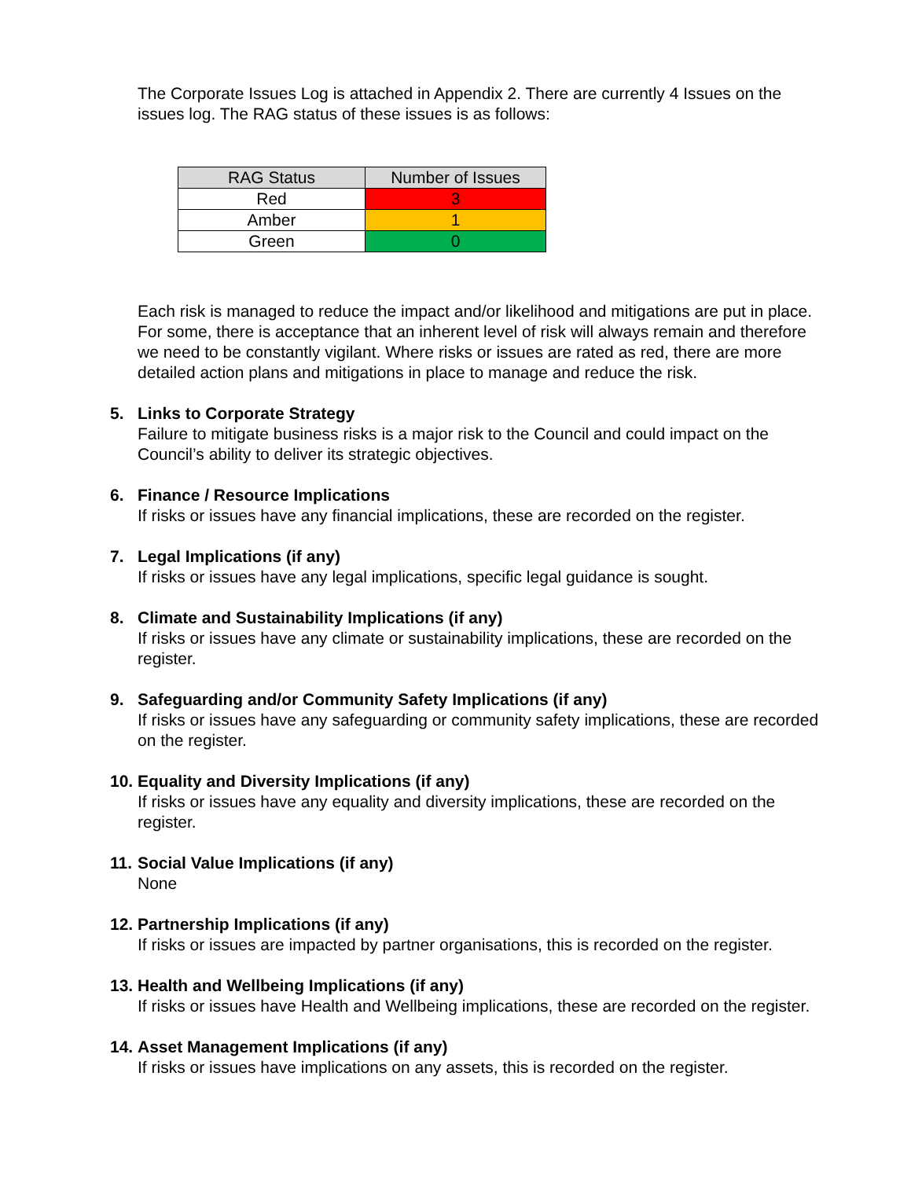The Corporate Issues Log is attached in Appendix 2. There are currently 4 Issues on the issues log. The RAG status of these issues is as follows:
| RAG Status | Number of Issues |
| --- | --- |
| Red | 3 |
| Amber | 1 |
| Green | 0 |
Each risk is managed to reduce the impact and/or likelihood and mitigations are put in place. For some, there is acceptance that an inherent level of risk will always remain and therefore we need to be constantly vigilant. Where risks or issues are rated as red, there are more detailed action plans and mitigations in place to manage and reduce the risk.
5. Links to Corporate Strategy
Failure to mitigate business risks is a major risk to the Council and could impact on the Council’s ability to deliver its strategic objectives.
6. Finance / Resource Implications
If risks or issues have any financial implications, these are recorded on the register.
7. Legal Implications (if any)
If risks or issues have any legal implications, specific legal guidance is sought.
8. Climate and Sustainability Implications (if any)
If risks or issues have any climate or sustainability implications, these are recorded on the register.
9. Safeguarding and/or Community Safety Implications (if any)
If risks or issues have any safeguarding or community safety implications, these are recorded on the register.
10. Equality and Diversity Implications (if any)
If risks or issues have any equality and diversity implications, these are recorded on the register.
11. Social Value Implications (if any)
None
12. Partnership Implications (if any)
If risks or issues are impacted by partner organisations, this is recorded on the register.
13. Health and Wellbeing Implications (if any)
If risks or issues have Health and Wellbeing implications, these are recorded on the register.
14. Asset Management Implications (if any)
If risks or issues have implications on any assets, this is recorded on the register.